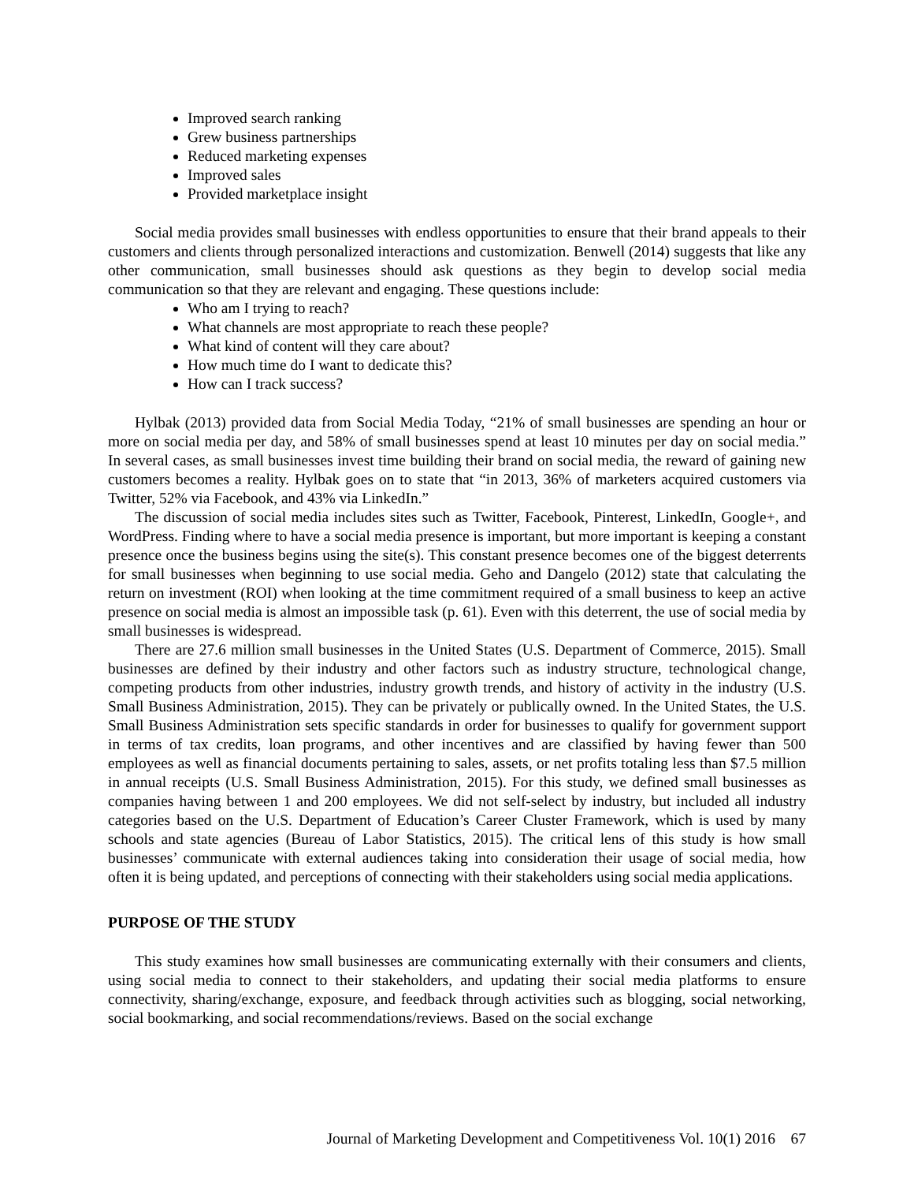Improved search ranking
Grew business partnerships
Reduced marketing expenses
Improved sales
Provided marketplace insight
Social media provides small businesses with endless opportunities to ensure that their brand appeals to their customers and clients through personalized interactions and customization. Benwell (2014) suggests that like any other communication, small businesses should ask questions as they begin to develop social media communication so that they are relevant and engaging. These questions include:
Who am I trying to reach?
What channels are most appropriate to reach these people?
What kind of content will they care about?
How much time do I want to dedicate this?
How can I track success?
Hylbak (2013) provided data from Social Media Today, “21% of small businesses are spending an hour or more on social media per day, and 58% of small businesses spend at least 10 minutes per day on social media.” In several cases, as small businesses invest time building their brand on social media, the reward of gaining new customers becomes a reality. Hylbak goes on to state that “in 2013, 36% of marketers acquired customers via Twitter, 52% via Facebook, and 43% via LinkedIn.”
The discussion of social media includes sites such as Twitter, Facebook, Pinterest, LinkedIn, Google+, and WordPress. Finding where to have a social media presence is important, but more important is keeping a constant presence once the business begins using the site(s). This constant presence becomes one of the biggest deterrents for small businesses when beginning to use social media. Geho and Dangelo (2012) state that calculating the return on investment (ROI) when looking at the time commitment required of a small business to keep an active presence on social media is almost an impossible task (p. 61). Even with this deterrent, the use of social media by small businesses is widespread.
There are 27.6 million small businesses in the United States (U.S. Department of Commerce, 2015). Small businesses are defined by their industry and other factors such as industry structure, technological change, competing products from other industries, industry growth trends, and history of activity in the industry (U.S. Small Business Administration, 2015). They can be privately or publically owned. In the United States, the U.S. Small Business Administration sets specific standards in order for businesses to qualify for government support in terms of tax credits, loan programs, and other incentives and are classified by having fewer than 500 employees as well as financial documents pertaining to sales, assets, or net profits totaling less than $7.5 million in annual receipts (U.S. Small Business Administration, 2015). For this study, we defined small businesses as companies having between 1 and 200 employees. We did not self-select by industry, but included all industry categories based on the U.S. Department of Education’s Career Cluster Framework, which is used by many schools and state agencies (Bureau of Labor Statistics, 2015). The critical lens of this study is how small businesses’ communicate with external audiences taking into consideration their usage of social media, how often it is being updated, and perceptions of connecting with their stakeholders using social media applications.
PURPOSE OF THE STUDY
This study examines how small businesses are communicating externally with their consumers and clients, using social media to connect to their stakeholders, and updating their social media platforms to ensure connectivity, sharing/exchange, exposure, and feedback through activities such as blogging, social networking, social bookmarking, and social recommendations/reviews. Based on the social exchange
Journal of Marketing Development and Competitiveness Vol. 10(1) 2016 67